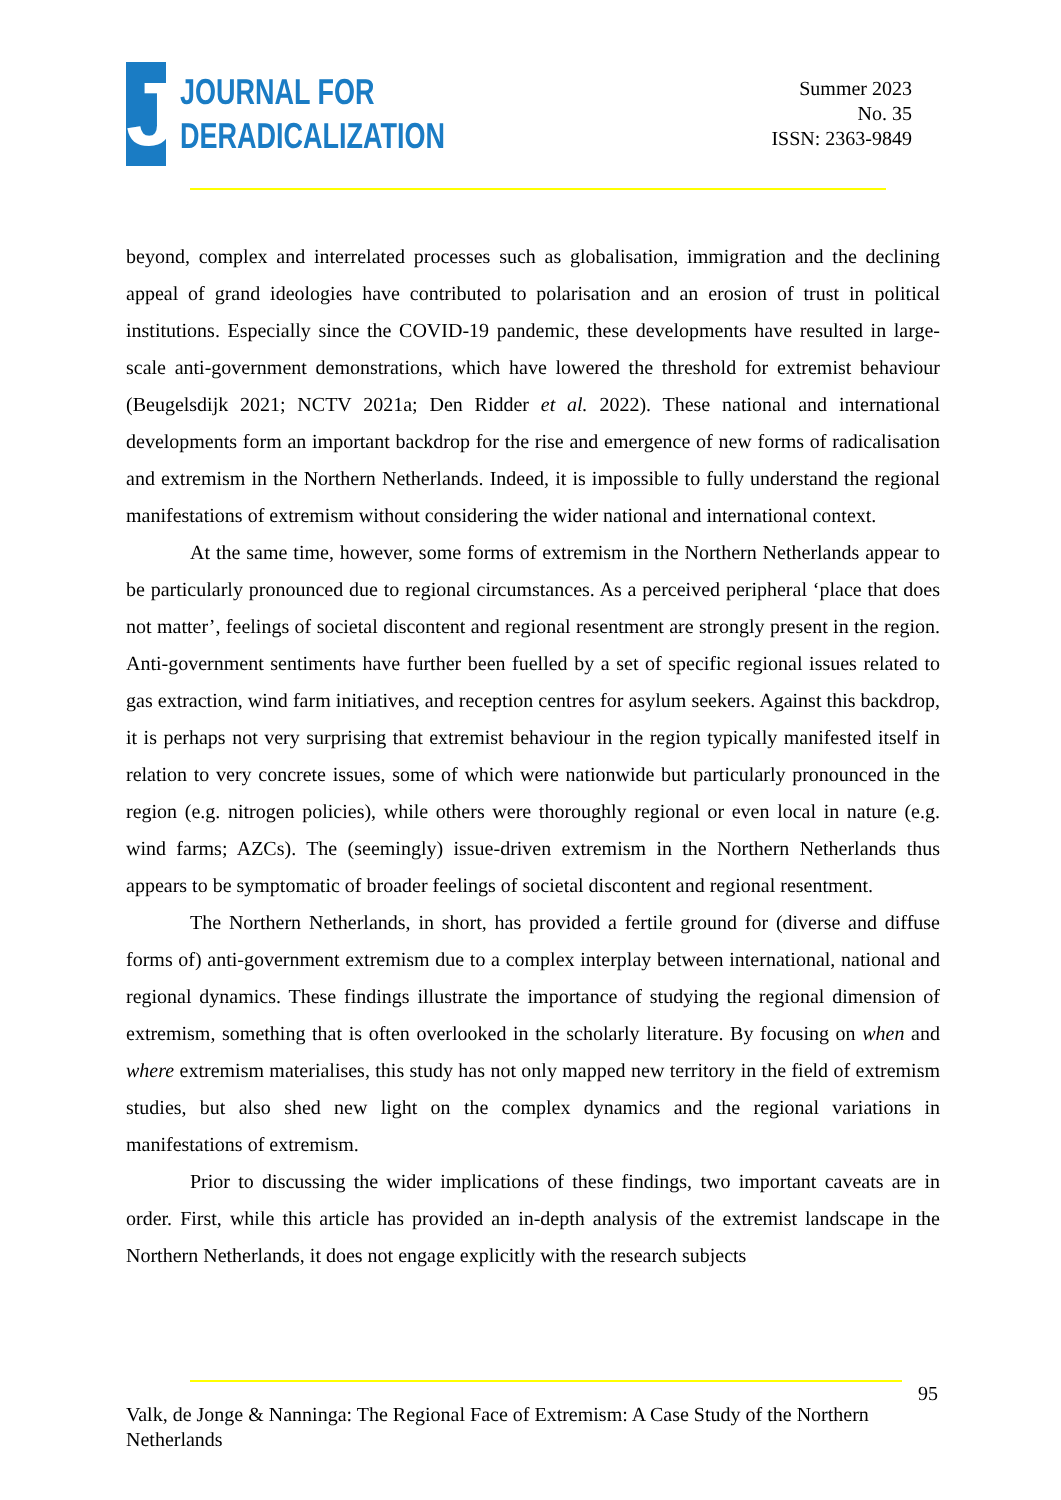J
JOURNAL FOR
DERADICALIZATION
Summer 2023
No. 35
ISSN: 2363-9849
beyond, complex and interrelated processes such as globalisation, immigration and the declining appeal of grand ideologies have contributed to polarisation and an erosion of trust in political institutions. Especially since the COVID-19 pandemic, these developments have resulted in large-scale anti-government demonstrations, which have lowered the threshold for extremist behaviour (Beugelsdijk 2021; NCTV 2021a; Den Ridder et al. 2022). These national and international developments form an important backdrop for the rise and emergence of new forms of radicalisation and extremism in the Northern Netherlands. Indeed, it is impossible to fully understand the regional manifestations of extremism without considering the wider national and international context.
At the same time, however, some forms of extremism in the Northern Netherlands appear to be particularly pronounced due to regional circumstances. As a perceived peripheral ‘place that does not matter’, feelings of societal discontent and regional resentment are strongly present in the region. Anti-government sentiments have further been fuelled by a set of specific regional issues related to gas extraction, wind farm initiatives, and reception centres for asylum seekers. Against this backdrop, it is perhaps not very surprising that extremist behaviour in the region typically manifested itself in relation to very concrete issues, some of which were nationwide but particularly pronounced in the region (e.g. nitrogen policies), while others were thoroughly regional or even local in nature (e.g. wind farms; AZCs). The (seemingly) issue-driven extremism in the Northern Netherlands thus appears to be symptomatic of broader feelings of societal discontent and regional resentment.
The Northern Netherlands, in short, has provided a fertile ground for (diverse and diffuse forms of) anti-government extremism due to a complex interplay between international, national and regional dynamics. These findings illustrate the importance of studying the regional dimension of extremism, something that is often overlooked in the scholarly literature. By focusing on when and where extremism materialises, this study has not only mapped new territory in the field of extremism studies, but also shed new light on the complex dynamics and the regional variations in manifestations of extremism.
Prior to discussing the wider implications of these findings, two important caveats are in order. First, while this article has provided an in-depth analysis of the extremist landscape in the Northern Netherlands, it does not engage explicitly with the research subjects
95
Valk, de Jonge & Nanninga: The Regional Face of Extremism: A Case Study of the Northern Netherlands